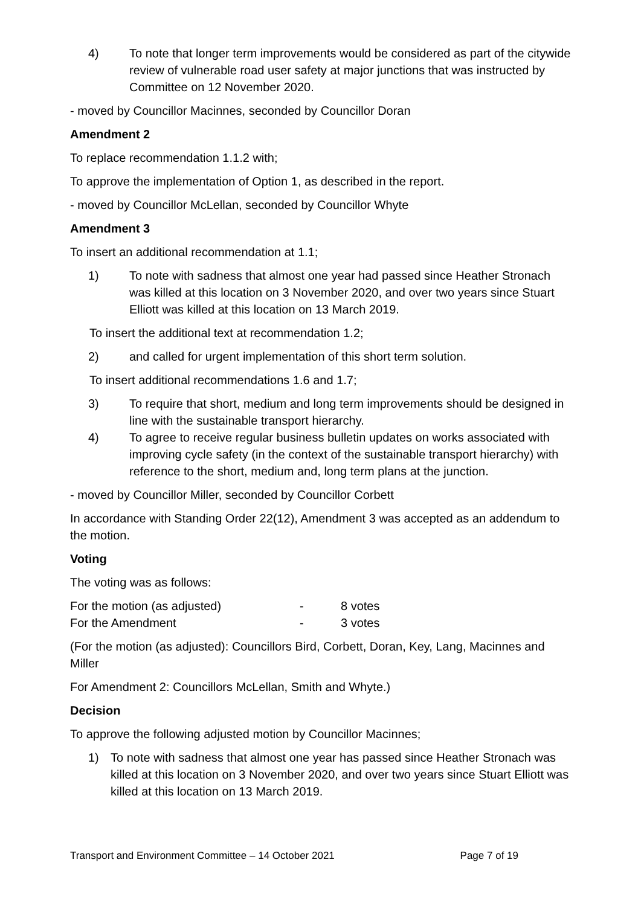4) To note that longer term improvements would be considered as part of the citywide review of vulnerable road user safety at major junctions that was instructed by Committee on 12 November 2020.
- moved by Councillor Macinnes, seconded by Councillor Doran
Amendment 2
To replace recommendation 1.1.2 with;
To approve the implementation of Option 1, as described in the report.
- moved by Councillor McLellan, seconded by Councillor Whyte
Amendment 3
To insert an additional recommendation at 1.1;
1) To note with sadness that almost one year had passed since Heather Stronach was killed at this location on 3 November 2020, and over two years since Stuart Elliott was killed at this location on 13 March 2019.
To insert the additional text at recommendation 1.2;
2) and called for urgent implementation of this short term solution.
To insert additional recommendations 1.6 and 1.7;
3) To require that short, medium and long term improvements should be designed in line with the sustainable transport hierarchy.
4) To agree to receive regular business bulletin updates on works associated with improving cycle safety (in the context of the sustainable transport hierarchy) with reference to the short, medium and, long term plans at the junction.
- moved by Councillor Miller, seconded by Councillor Corbett
In accordance with Standing Order 22(12), Amendment 3 was accepted as an addendum to the motion.
Voting
The voting was as follows:
For the motion (as adjusted) - 8 votes
For the Amendment - 3 votes
(For the motion (as adjusted): Councillors Bird, Corbett, Doran, Key, Lang, Macinnes and Miller
For Amendment 2: Councillors McLellan, Smith and Whyte.)
Decision
To approve the following adjusted motion by Councillor Macinnes;
1) To note with sadness that almost one year has passed since Heather Stronach was killed at this location on 3 November 2020, and over two years since Stuart Elliott was killed at this location on 13 March 2019.
Transport and Environment Committee – 14 October 2021 Page 7 of 19